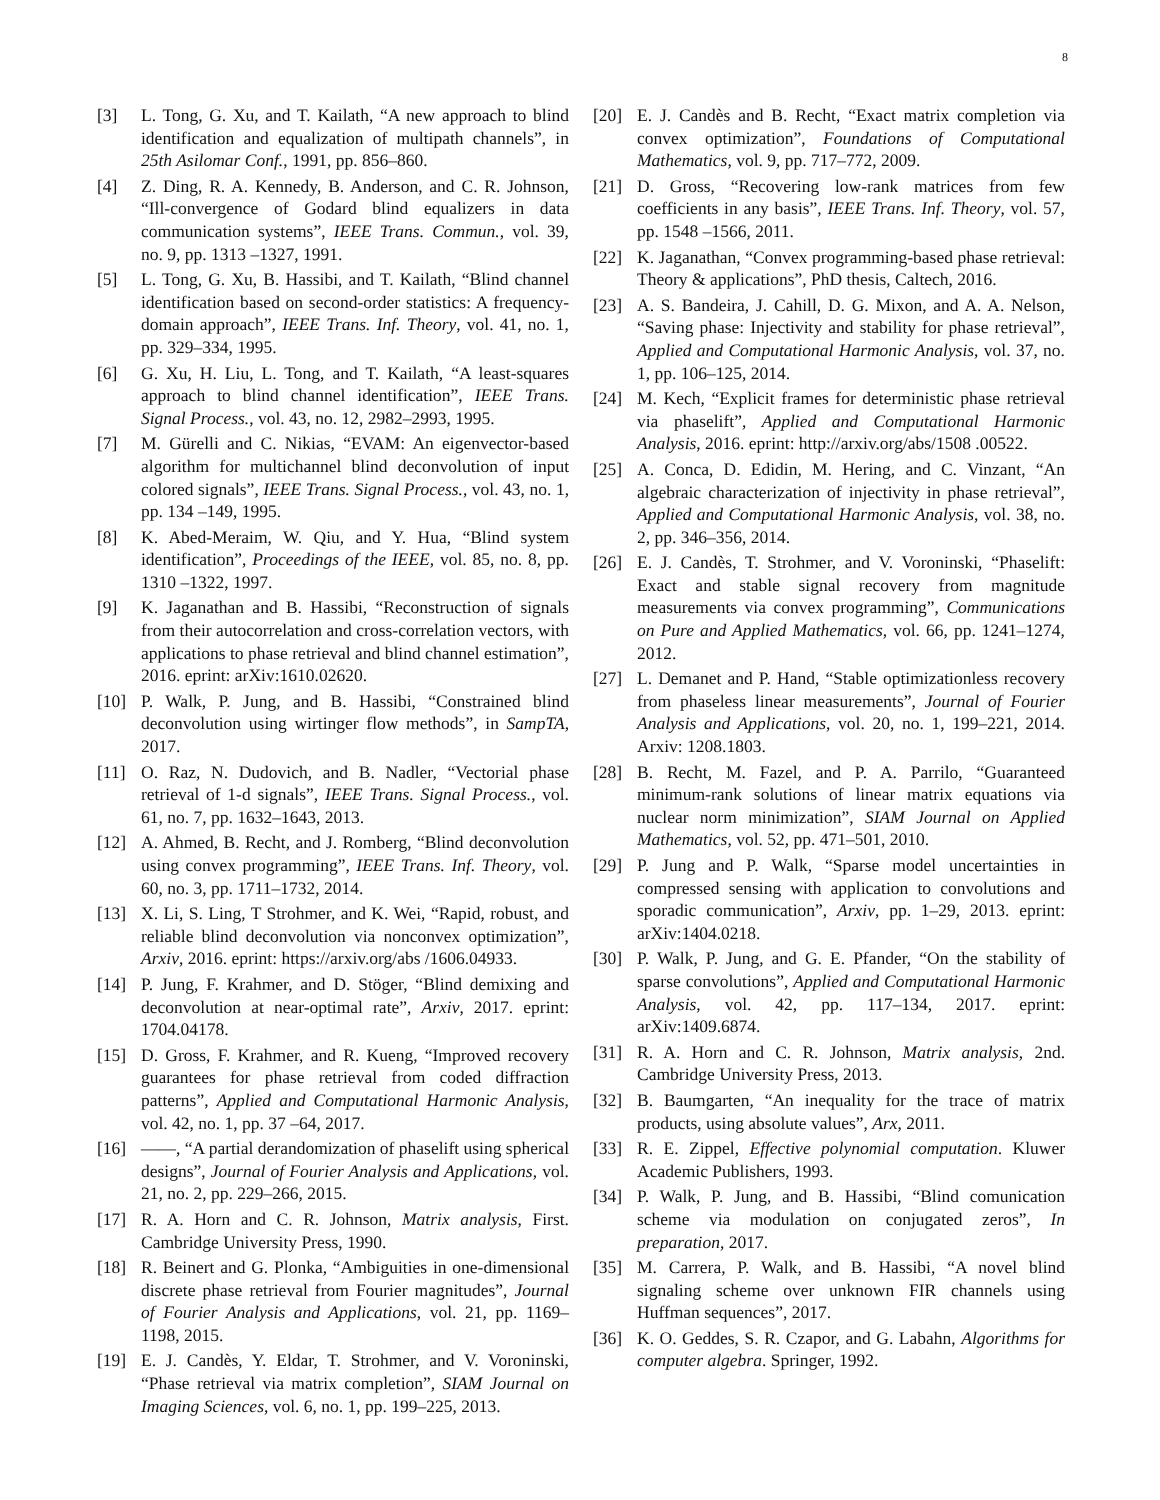8
[3] L. Tong, G. Xu, and T. Kailath, “A new approach to blind identification and equalization of multipath channels”, in 25th Asilomar Conf., 1991, pp. 856–860.
[4] Z. Ding, R. A. Kennedy, B. Anderson, and C. R. Johnson, “Ill-convergence of Godard blind equalizers in data communication systems”, IEEE Trans. Commun., vol. 39, no. 9, pp. 1313 –1327, 1991.
[5] L. Tong, G. Xu, B. Hassibi, and T. Kailath, “Blind channel identification based on second-order statistics: A frequency-domain approach”, IEEE Trans. Inf. Theory, vol. 41, no. 1, pp. 329–334, 1995.
[6] G. Xu, H. Liu, L. Tong, and T. Kailath, “A least-squares approach to blind channel identification”, IEEE Trans. Signal Process., vol. 43, no. 12, 2982–2993, 1995.
[7] M. Gürelli and C. Nikias, “EVAM: An eigenvector-based algorithm for multichannel blind deconvolution of input colored signals”, IEEE Trans. Signal Process., vol. 43, no. 1, pp. 134 –149, 1995.
[8] K. Abed-Meraim, W. Qiu, and Y. Hua, “Blind system identification”, Proceedings of the IEEE, vol. 85, no. 8, pp. 1310 –1322, 1997.
[9] K. Jaganathan and B. Hassibi, “Reconstruction of signals from their autocorrelation and cross-correlation vectors, with applications to phase retrieval and blind channel estimation”, 2016. eprint: arXiv:1610.02620.
[10] P. Walk, P. Jung, and B. Hassibi, “Constrained blind deconvolution using wirtinger flow methods”, in SampTA, 2017.
[11] O. Raz, N. Dudovich, and B. Nadler, “Vectorial phase retrieval of 1-d signals”, IEEE Trans. Signal Process., vol. 61, no. 7, pp. 1632–1643, 2013.
[12] A. Ahmed, B. Recht, and J. Romberg, “Blind deconvolution using convex programming”, IEEE Trans. Inf. Theory, vol. 60, no. 3, pp. 1711–1732, 2014.
[13] X. Li, S. Ling, T Strohmer, and K. Wei, “Rapid, robust, and reliable blind deconvolution via nonconvex optimization”, Arxiv, 2016. eprint: https://arxiv.org/abs /1606.04933.
[14] P. Jung, F. Krahmer, and D. Stöger, “Blind demixing and deconvolution at near-optimal rate”, Arxiv, 2017. eprint: 1704.04178.
[15] D. Gross, F. Krahmer, and R. Kueng, “Improved recovery guarantees for phase retrieval from coded diffraction patterns”, Applied and Computational Harmonic Analysis, vol. 42, no. 1, pp. 37 –64, 2017.
[16] ——, “A partial derandomization of phaselift using spherical designs”, Journal of Fourier Analysis and Applications, vol. 21, no. 2, pp. 229–266, 2015.
[17] R. A. Horn and C. R. Johnson, Matrix analysis, First. Cambridge University Press, 1990.
[18] R. Beinert and G. Plonka, “Ambiguities in one-dimensional discrete phase retrieval from Fourier magnitudes”, Journal of Fourier Analysis and Applications, vol. 21, pp. 1169–1198, 2015.
[19] E. J. Candès, Y. Eldar, T. Strohmer, and V. Voroninski, “Phase retrieval via matrix completion”, SIAM Journal on Imaging Sciences, vol. 6, no. 1, pp. 199–225, 2013.
[20] E. J. Candès and B. Recht, “Exact matrix completion via convex optimization”, Foundations of Computational Mathematics, vol. 9, pp. 717–772, 2009.
[21] D. Gross, “Recovering low-rank matrices from few coefficients in any basis”, IEEE Trans. Inf. Theory, vol. 57, pp. 1548 –1566, 2011.
[22] K. Jaganathan, “Convex programming-based phase retrieval: Theory & applications”, PhD thesis, Caltech, 2016.
[23] A. S. Bandeira, J. Cahill, D. G. Mixon, and A. A. Nelson, “Saving phase: Injectivity and stability for phase retrieval”, Applied and Computational Harmonic Analysis, vol. 37, no. 1, pp. 106–125, 2014.
[24] M. Kech, “Explicit frames for deterministic phase retrieval via phaselift”, Applied and Computational Harmonic Analysis, 2016. eprint: http://arxiv.org/abs/1508 .00522.
[25] A. Conca, D. Edidin, M. Hering, and C. Vinzant, “An algebraic characterization of injectivity in phase retrieval”, Applied and Computational Harmonic Analysis, vol. 38, no. 2, pp. 346–356, 2014.
[26] E. J. Candès, T. Strohmer, and V. Voroninski, “Phaselift: Exact and stable signal recovery from magnitude measurements via convex programming”, Communications on Pure and Applied Mathematics, vol. 66, pp. 1241–1274, 2012.
[27] L. Demanet and P. Hand, “Stable optimizationless recovery from phaseless linear measurements”, Journal of Fourier Analysis and Applications, vol. 20, no. 1, 199–221, 2014. Arxiv: 1208.1803.
[28] B. Recht, M. Fazel, and P. A. Parrilo, “Guaranteed minimum-rank solutions of linear matrix equations via nuclear norm minimization”, SIAM Journal on Applied Mathematics, vol. 52, pp. 471–501, 2010.
[29] P. Jung and P. Walk, “Sparse model uncertainties in compressed sensing with application to convolutions and sporadic communication”, Arxiv, pp. 1–29, 2013. eprint: arXiv:1404.0218.
[30] P. Walk, P. Jung, and G. E. Pfander, “On the stability of sparse convolutions”, Applied and Computational Harmonic Analysis, vol. 42, pp. 117–134, 2017. eprint: arXiv:1409.6874.
[31] R. A. Horn and C. R. Johnson, Matrix analysis, 2nd. Cambridge University Press, 2013.
[32] B. Baumgarten, “An inequality for the trace of matrix products, using absolute values”, Arx, 2011.
[33] R. E. Zippel, Effective polynomial computation. Kluwer Academic Publishers, 1993.
[34] P. Walk, P. Jung, and B. Hassibi, “Blind comunication scheme via modulation on conjugated zeros”, In preparation, 2017.
[35] M. Carrera, P. Walk, and B. Hassibi, “A novel blind signaling scheme over unknown FIR channels using Huffman sequences”, 2017.
[36] K. O. Geddes, S. R. Czapor, and G. Labahn, Algorithms for computer algebra. Springer, 1992.